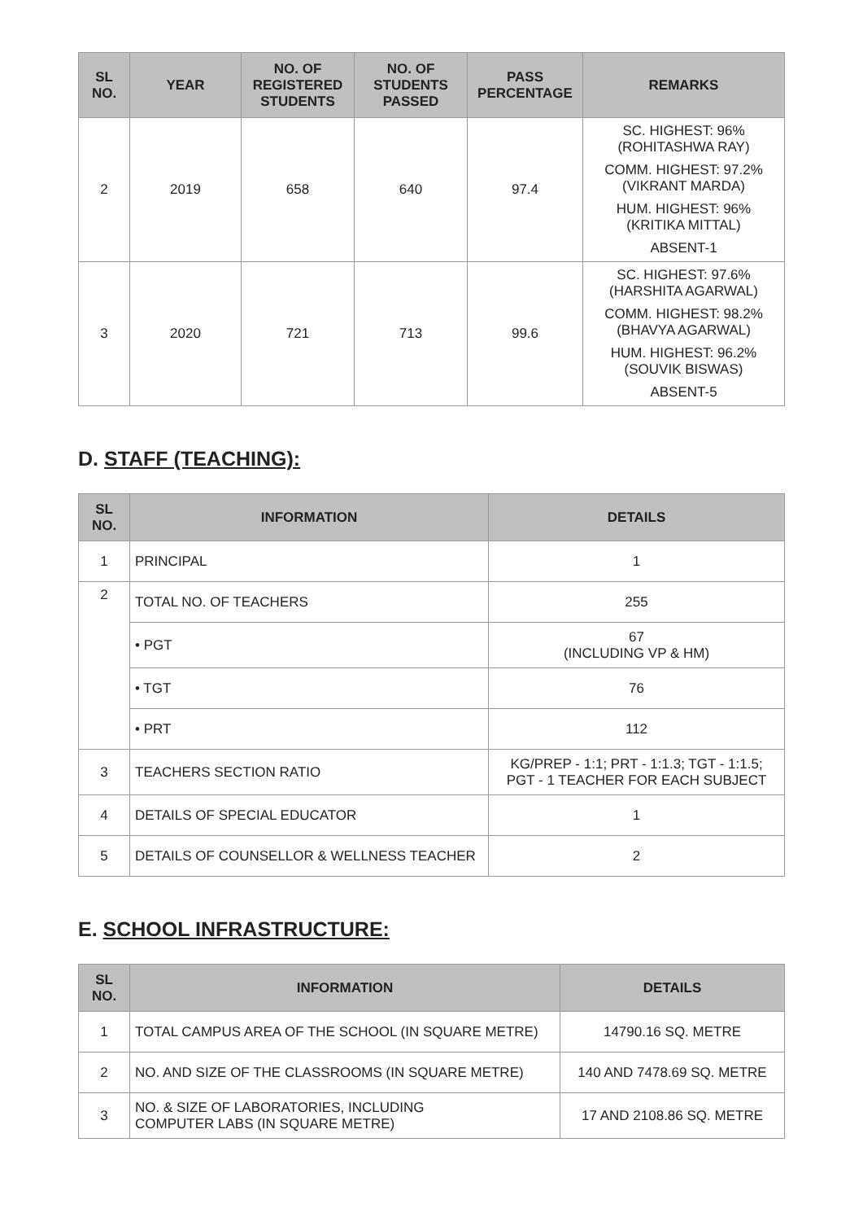| SL NO. | YEAR | NO. OF REGISTERED STUDENTS | NO. OF STUDENTS PASSED | PASS PERCENTAGE | REMARKS |
| --- | --- | --- | --- | --- | --- |
| 2 | 2019 | 658 | 640 | 97.4 | SC. HIGHEST: 96% (ROHITASHWA RAY) COMM. HIGHEST: 97.2% (VIKRANT MARDA) HUM. HIGHEST: 96% (KRITIKA MITTAL) ABSENT-1 |
| 3 | 2020 | 721 | 713 | 99.6 | SC. HIGHEST: 97.6% (HARSHITA AGARWAL) COMM. HIGHEST: 98.2% (BHAVYA AGARWAL) HUM. HIGHEST: 96.2% (SOUVIK BISWAS) ABSENT-5 |
D. STAFF (TEACHING):
| SL NO. | INFORMATION | DETAILS |
| --- | --- | --- |
| 1 | PRINCIPAL | 1 |
| 2 | TOTAL NO. OF TEACHERS | 255 |
| | • PGT | 67 (INCLUDING VP & HM) |
| | • TGT | 76 |
| | • PRT | 112 |
| 3 | TEACHERS SECTION RATIO | KG/PREP - 1:1; PRT - 1:1.3; TGT - 1:1.5; PGT - 1 TEACHER FOR EACH SUBJECT |
| 4 | DETAILS OF SPECIAL EDUCATOR | 1 |
| 5 | DETAILS OF COUNSELLOR & WELLNESS TEACHER | 2 |
E. SCHOOL INFRASTRUCTURE:
| SL NO. | INFORMATION | DETAILS |
| --- | --- | --- |
| 1 | TOTAL CAMPUS AREA OF THE SCHOOL (IN SQUARE METRE) | 14790.16 SQ. METRE |
| 2 | NO. AND SIZE OF THE CLASSROOMS (IN SQUARE METRE) | 140 AND 7478.69 SQ. METRE |
| 3 | NO. & SIZE OF LABORATORIES, INCLUDING COMPUTER LABS (IN SQUARE METRE) | 17 AND 2108.86 SQ. METRE |